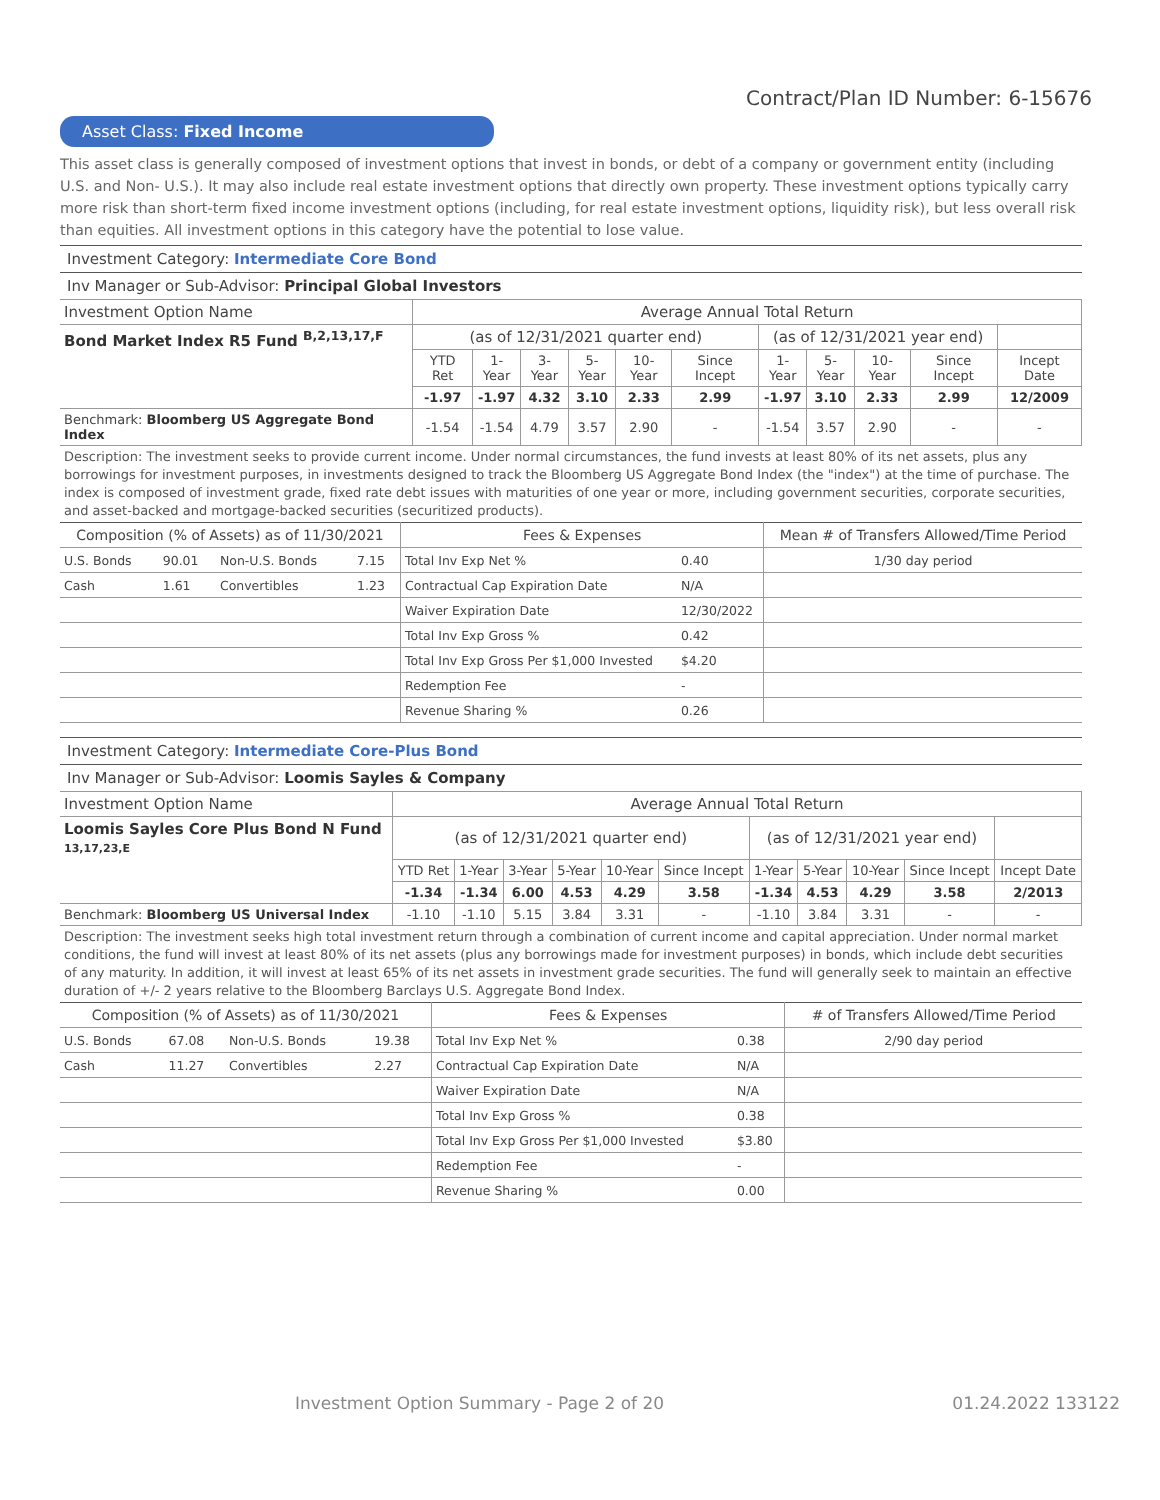Contract/Plan ID Number: 6-15676
Asset Class: Fixed Income
This asset class is generally composed of investment options that invest in bonds, or debt of a company or government entity (including U.S. and Non- U.S.). It may also include real estate investment options that directly own property. These investment options typically carry more risk than short-term fixed income investment options (including, for real estate investment options, liquidity risk), but less overall risk than equities. All investment options in this category have the potential to lose value.
Investment Category: Intermediate Core Bond
Inv Manager or Sub-Advisor: Principal Global Investors
| Investment Option Name | Average Annual Total Return | | | | | | | | | | |
| Bond Market Index R5 Fund <sup>B,2,13,17,F</sup> | (as of 12/31/2021 quarter end) | | | | | | (as of 12/31/2021 year end) | | | | |
| | YTD Ret | 1-Year | 3-Year | 5-Year | 10-Year | Since Incept | 1-Year | 5-Year | 10-Year | Since Incept | Incept Date |
| | -1.97 | -1.97 | 4.32 | 3.10 | 2.33 | 2.99 | -1.97 | 3.10 | 2.33 | 2.99 | 12/2009 |
| Benchmark: Bloomberg US Aggregate Bond Index | -1.54 | -1.54 | 4.79 | 3.57 | 2.90 | - | -1.54 | 3.57 | 2.90 | - | - |
Description: The investment seeks to provide current income. Under normal circumstances, the fund invests at least 80% of its net assets, plus any borrowings for investment purposes, in investments designed to track the Bloomberg US Aggregate Bond Index (the "index") at the time of purchase. The index is composed of investment grade, fixed rate debt issues with maturities of one year or more, including government securities, corporate securities, and asset-backed and mortgage-backed securities (securitized products).
| Composition (% of Assets) as of 11/30/2021 | | | | Fees & Expenses | | Mean # of Transfers Allowed/Time Period |
| U.S. Bonds | 90.01 | Non-U.S. Bonds | 7.15 | Total Inv Exp Net % | 0.40 | 1/30 day period |
| Cash | 1.61 | Convertibles | 1.23 | Contractual Cap Expiration Date | N/A | |
| | | | | Waiver Expiration Date | 12/30/2022 | |
| | | | | Total Inv Exp Gross % | 0.42 | |
| | | | | Total Inv Exp Gross Per $1,000 Invested | $4.20 | |
| | | | | Redemption Fee | - | |
| | | | | Revenue Sharing % | 0.26 | |
Investment Category: Intermediate Core-Plus Bond
Inv Manager or Sub-Advisor: Loomis Sayles & Company
| Investment Option Name | Average Annual Total Return | | | | | | | | | | |
| Loomis Sayles Core Plus Bond N Fund 13,17,23,E | (as of 12/31/2021 quarter end) | | | | | | (as of 12/31/2021 year end) | | | | |
| | YTD Ret | 1-Year | 3-Year | 5-Year | 10-Year | Since Incept | 1-Year | 5-Year | 10-Year | Since Incept | Incept Date |
| | -1.34 | -1.34 | 6.00 | 4.53 | 4.29 | 3.58 | -1.34 | 4.53 | 4.29 | 3.58 | 2/2013 |
| Benchmark: Bloomberg US Universal Index | -1.10 | -1.10 | 5.15 | 3.84 | 3.31 | - | -1.10 | 3.84 | 3.31 | - | - |
Description: The investment seeks high total investment return through a combination of current income and capital appreciation. Under normal market conditions, the fund will invest at least 80% of its net assets (plus any borrowings made for investment purposes) in bonds, which include debt securities of any maturity. In addition, it will invest at least 65% of its net assets in investment grade securities. The fund will generally seek to maintain an effective duration of +/- 2 years relative to the Bloomberg Barclays U.S. Aggregate Bond Index.
| Composition (% of Assets) as of 11/30/2021 | | | | Fees & Expenses | | # of Transfers Allowed/Time Period |
| U.S. Bonds | 67.08 | Non-U.S. Bonds | 19.38 | Total Inv Exp Net % | 0.38 | 2/90 day period |
| Cash | 11.27 | Convertibles | 2.27 | Contractual Cap Expiration Date | N/A | |
| | | | | Waiver Expiration Date | N/A | |
| | | | | Total Inv Exp Gross % | 0.38 | |
| | | | | Total Inv Exp Gross Per $1,000 Invested | $3.80 | |
| | | | | Redemption Fee | - | |
| | | | | Revenue Sharing % | 0.00 | |
Investment Option Summary - Page 2 of 20 01.24.2022 133122